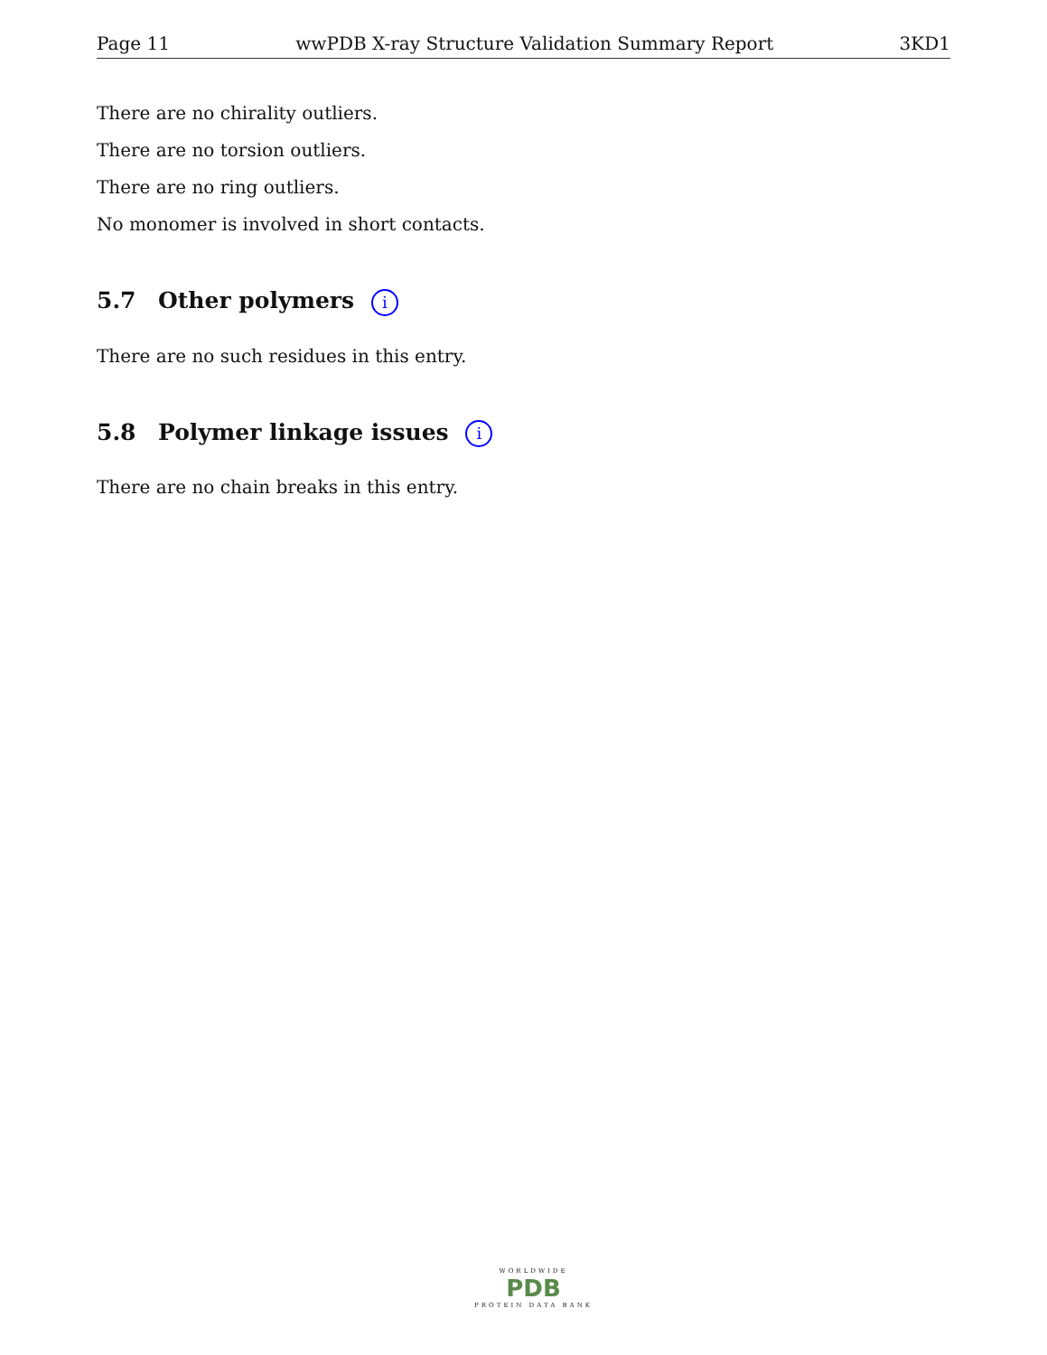Page 11 wwPDB X-ray Structure Validation Summary Report 3KD1
There are no chirality outliers.
There are no torsion outliers.
There are no ring outliers.
No monomer is involved in short contacts.
5.7 Other polymers i
There are no such residues in this entry.
5.8 Polymer linkage issues i
There are no chain breaks in this entry.
WORLDWIDE
PDB
PROTEIN DATA BANK